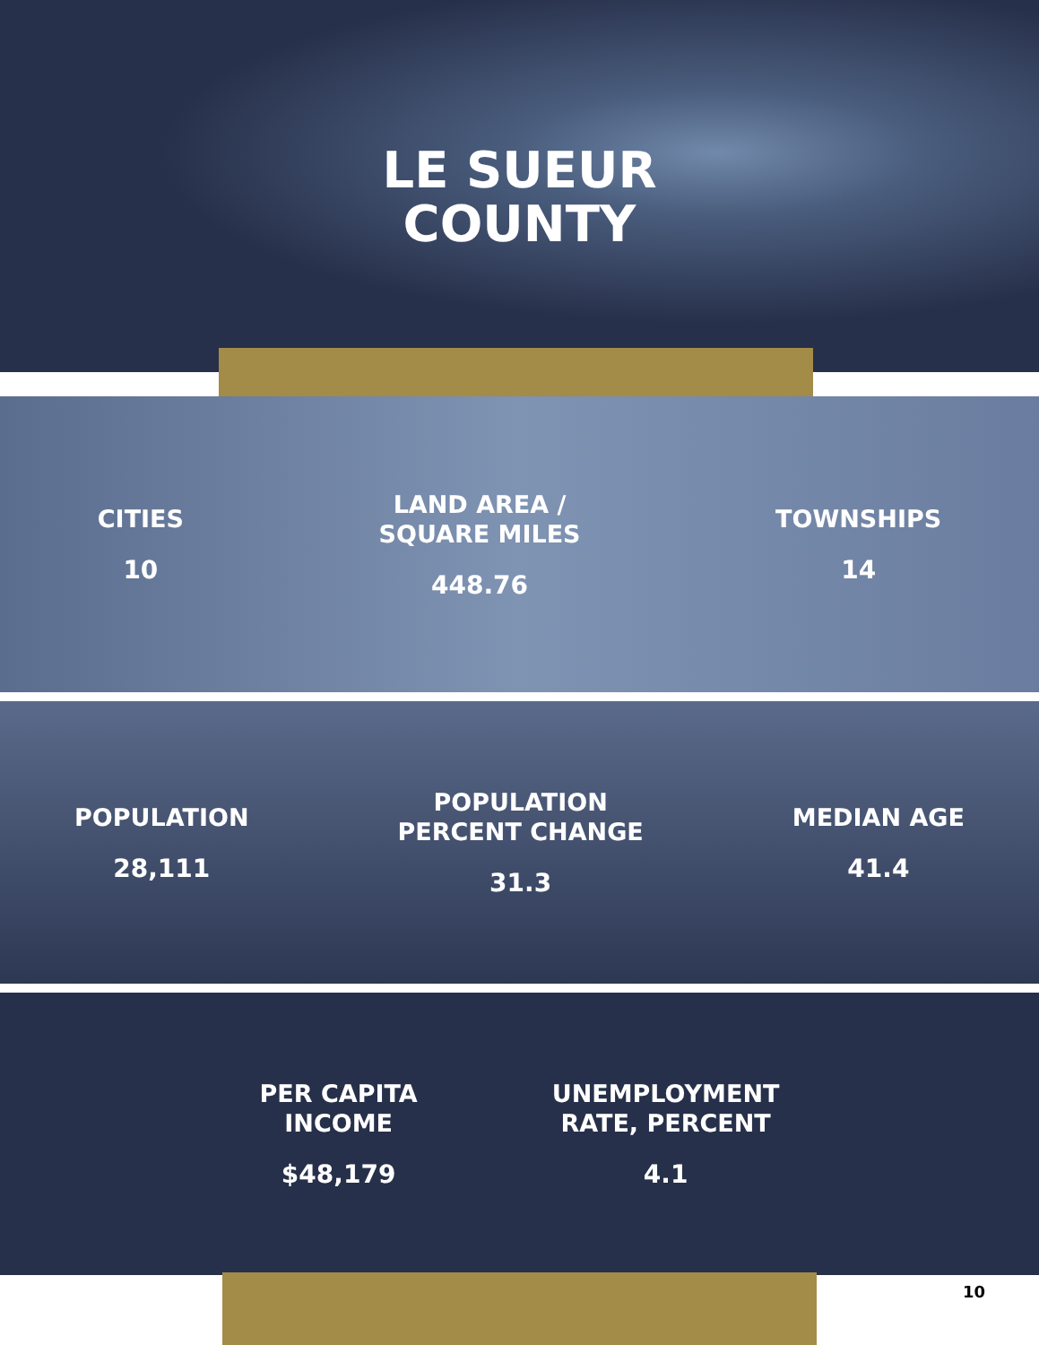LE SUEUR
COUNTY
CITIES
10
LAND AREA /
SQUARE MILES
448.76
TOWNSHIPS
14
POPULATION
28,111
POPULATION
PERCENT CHANGE
31.3
MEDIAN AGE
41.4
PER CAPITA
INCOME
$48,179
UNEMPLOYMENT
RATE, PERCENT
4.1
10